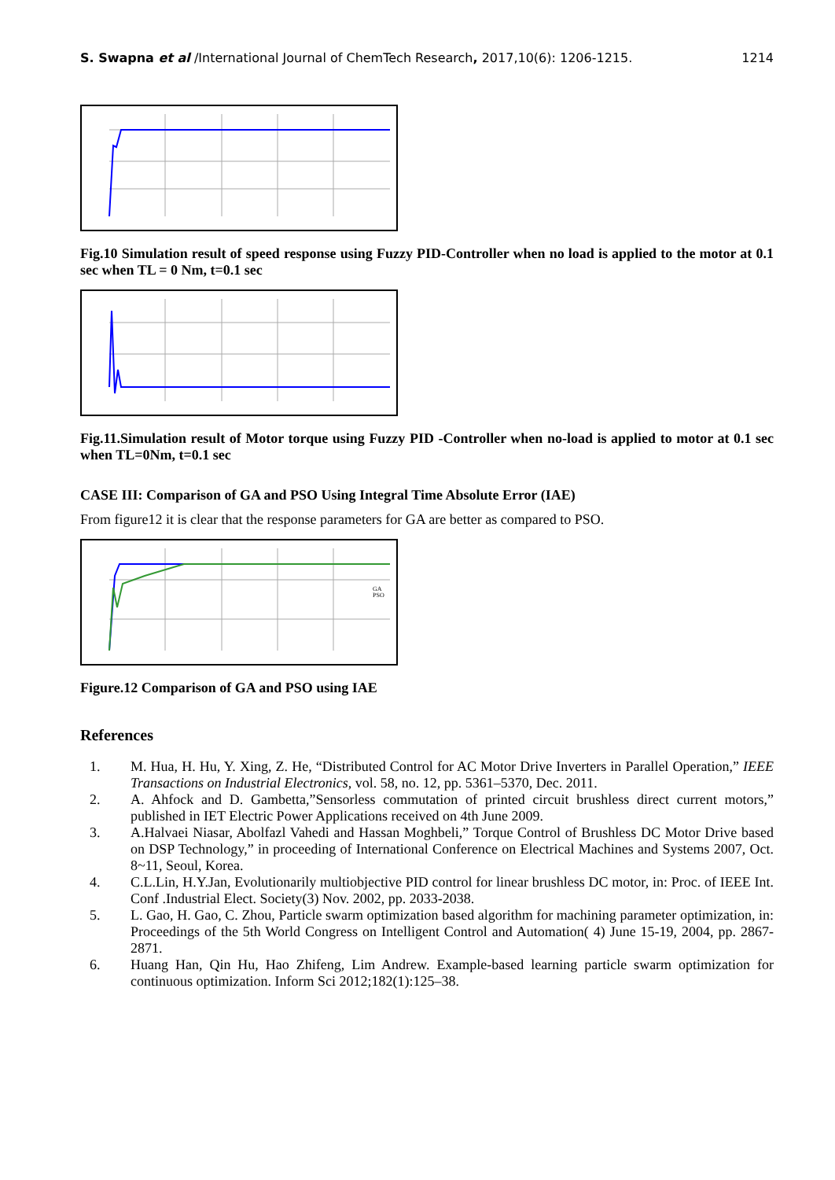S. Swapna et al /International Journal of ChemTech Research, 2017,10(6): 1206-1215. 1214
Fig.10 Simulation result of speed response using Fuzzy PID-Controller when no load is applied to the motor at 0.1 sec when TL = 0 Nm, t=0.1 sec
Fig.11.Simulation result of Motor torque using Fuzzy PID -Controller when no-load is applied to motor at 0.1 sec when TL=0Nm, t=0.1 sec
CASE III: Comparison of GA and PSO Using Integral Time Absolute Error (IAE)
From figure12 it is clear that the response parameters for GA are better as compared to PSO.
GA
PSO
Figure.12 Comparison of GA and PSO using IAE
References
1. M. Hua, H. Hu, Y. Xing, Z. He, “Distributed Control for AC Motor Drive Inverters in Parallel Operation,” IEEE Transactions on Industrial Electronics, vol. 58, no. 12, pp. 5361–5370, Dec. 2011.
2. A. Ahfock and D. Gambetta,”Sensorless commutation of printed circuit brushless direct current motors,” published in IET Electric Power Applications received on 4th June 2009.
3. A.Halvaei Niasar, Abolfazl Vahedi and Hassan Moghbeli,” Torque Control of Brushless DC Motor Drive based on DSP Technology,” in proceeding of International Conference on Electrical Machines and Systems 2007, Oct. 8~11, Seoul, Korea.
4. C.L.Lin, H.Y.Jan, Evolutionarily multiobjective PID control for linear brushless DC motor, in: Proc. of IEEE Int. Conf .Industrial Elect. Society(3) Nov. 2002, pp. 2033-2038.
5. L. Gao, H. Gao, C. Zhou, Particle swarm optimization based algorithm for machining parameter optimization, in: Proceedings of the 5th World Congress on Intelligent Control and Automation( 4) June 15-19, 2004, pp. 2867-2871.
6. Huang Han, Qin Hu, Hao Zhifeng, Lim Andrew. Example-based learning particle swarm optimization for continuous optimization. Inform Sci 2012;182(1):125–38.